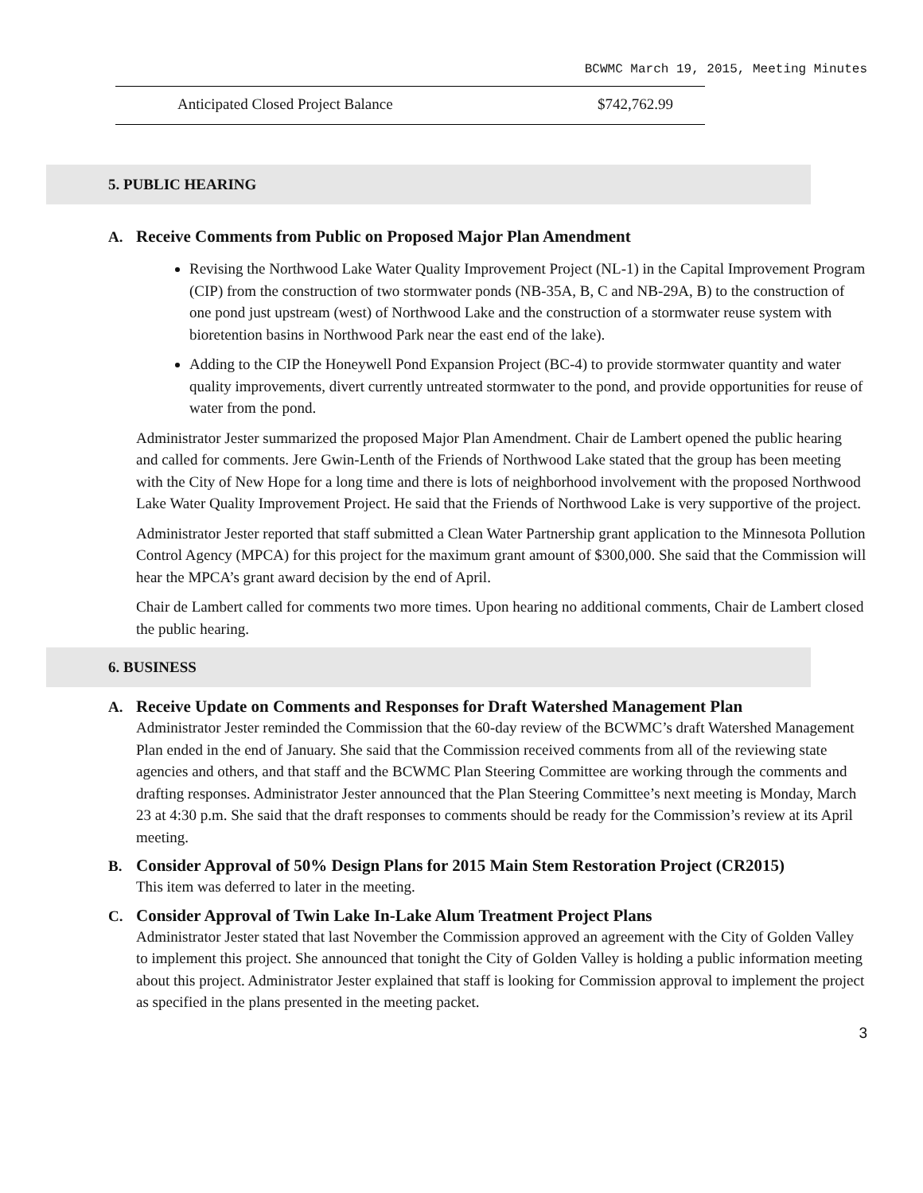BCWMC March 19, 2015, Meeting Minutes
| Anticipated Closed Project Balance | $742,762.99 |
5. PUBLIC HEARING
A. Receive Comments from Public on Proposed Major Plan Amendment
Revising the Northwood Lake Water Quality Improvement Project (NL-1) in the Capital Improvement Program (CIP) from the construction of two stormwater ponds (NB-35A, B, C and NB-29A, B) to the construction of one pond just upstream (west) of Northwood Lake and the construction of a stormwater reuse system with bioretention basins in Northwood Park near the east end of the lake).
Adding to the CIP the Honeywell Pond Expansion Project (BC-4) to provide stormwater quantity and water quality improvements, divert currently untreated stormwater to the pond, and provide opportunities for reuse of water from the pond.
Administrator Jester summarized the proposed Major Plan Amendment. Chair de Lambert opened the public hearing and called for comments. Jere Gwin-Lenth of the Friends of Northwood Lake stated that the group has been meeting with the City of New Hope for a long time and there is lots of neighborhood involvement with the proposed Northwood Lake Water Quality Improvement Project. He said that the Friends of Northwood Lake is very supportive of the project.
Administrator Jester reported that staff submitted a Clean Water Partnership grant application to the Minnesota Pollution Control Agency (MPCA) for this project for the maximum grant amount of $300,000. She said that the Commission will hear the MPCA’s grant award decision by the end of April.
Chair de Lambert called for comments two more times. Upon hearing no additional comments, Chair de Lambert closed the public hearing.
6. BUSINESS
A. Receive Update on Comments and Responses for Draft Watershed Management Plan
Administrator Jester reminded the Commission that the 60-day review of the BCWMC’s draft Watershed Management Plan ended in the end of January. She said that the Commission received comments from all of the reviewing state agencies and others, and that staff and the BCWMC Plan Steering Committee are working through the comments and drafting responses. Administrator Jester announced that the Plan Steering Committee’s next meeting is Monday, March 23 at 4:30 p.m. She said that the draft responses to comments should be ready for the Commission’s review at its April meeting.
B. Consider Approval of 50% Design Plans for 2015 Main Stem Restoration Project (CR2015)
This item was deferred to later in the meeting.
C. Consider Approval of Twin Lake In-Lake Alum Treatment Project Plans
Administrator Jester stated that last November the Commission approved an agreement with the City of Golden Valley to implement this project. She announced that tonight the City of Golden Valley is holding a public information meeting about this project. Administrator Jester explained that staff is looking for Commission approval to implement the project as specified in the plans presented in the meeting packet.
3